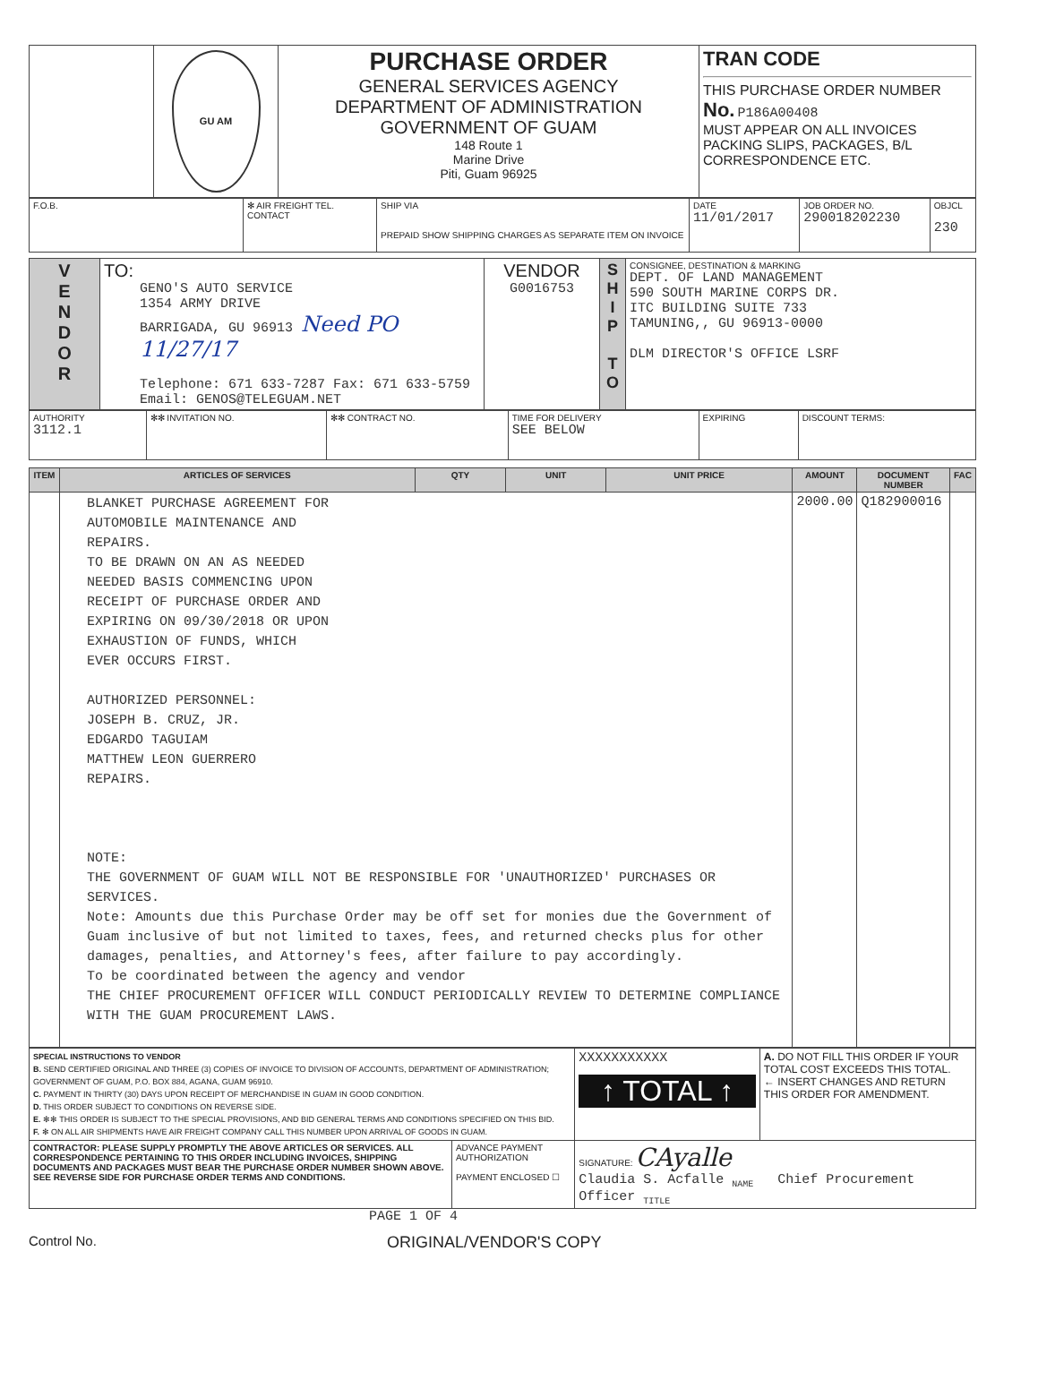| | GU AM | PURCHASE ORDER GENERAL SERVICES AGENCY DEPARTMENT OF ADMINISTRATION GOVERNMENT OF GUAM 148 Route 1 Marine Drive Piti, Guam 96925 | TRAN CODE THIS PURCHASE ORDER NUMBER No. P186A00408 MUST APPEAR ON ALL INVOICES PACKING SLIPS, PACKAGES, B/L CORRESPONDENCE ETC. |
| F.O.B. | ✻ AIR FREIGHT TEL. CONTACT | SHIP VIA PREPAID SHOW SHIPPING CHARGES AS SEPARATE ITEM ON INVOICE | DATE 11/01/2017 | JOB ORDER NO. 290018202230 | OBJCL 230 |
| V E N D O R | TO: GENO'S AUTO SERVICE 1354 ARMY DRIVE BARRIGADA, GU 96913 Need PO 11/27/17 Telephone: 671 633-7287 Fax: 671 633-5759 Email: GENOS@TELEGUAM.NET | VENDOR G0016753 | S H I P T O | CONSIGNEE, DESTINATION & MARKING DEPT. OF LAND MANAGEMENT 590 SOUTH MARINE CORPS DR. ITC BUILDING SUITE 733 TAMUNING,, GU 96913-0000 DLM DIRECTOR'S OFFICE LSRF |
| AUTHORITY 3112.1 | ✻✻ INVITATION NO. | ✻✻ CONTRACT NO. | TIME FOR DELIVERY SEE BELOW | EXPIRING | DISCOUNT TERMS: |
| ITEM | ARTICLES OF SERVICES | QTY | UNIT | UNIT PRICE | AMOUNT | DOCUMENT NUMBER | FAC |
| --- | --- | --- | --- | --- | --- | --- | --- |
| | BLANKET PURCHASE AGREEMENT FOR AUTOMOBILE MAINTENANCE AND REPAIRS. TO BE DRAWN ON AN AS NEEDED NEEDED BASIS COMMENCING UPON RECEIPT OF PURCHASE ORDER AND EXPIRING ON 09/30/2018 OR UPON EXHAUSTION OF FUNDS, WHICH EVER OCCURS FIRST. AUTHORIZED PERSONNEL: JOSEPH B. CRUZ, JR. EDGARDO TAGUIAM MATTHEW LEON GUERRERO REPAIRS. NOTE: THE GOVERNMENT OF GUAM WILL NOT BE RESPONSIBLE FOR 'UNAUTHORIZED' PURCHASES OR SERVICES. Note: Amounts due this Purchase Order may be off set for monies due the Government of Guam inclusive of but not limited to taxes, fees, and returned checks plus for other damages, penalties, and Attorney's fees, after failure to pay accordingly. To be coordinated between the agency and vendor THE CHIEF PROCUREMENT OFFICER WILL CONDUCT PERIODICALLY REVIEW TO DETERMINE COMPLIANCE WITH THE GUAM PROCUREMENT LAWS. | | | | 2000.00 | Q182900016 | |
| SPECIAL INSTRUCTIONS TO VENDOR B. SEND CERTIFIED ORIGINAL AND THREE (3) COPIES OF INVOICE TO DIVISION OF ACCOUNTS, DEPARTMENT OF ADMINISTRATION; GOVERNMENT OF GUAM, P.O. BOX 884, AGANA, GUAM 96910. C. PAYMENT IN THIRTY (30) DAYS UPON RECEIPT OF MERCHANDISE IN GUAM IN GOOD CONDITION. D. THIS ORDER SUBJECT TO CONDITIONS ON REVERSE SIDE. E. ✻✻ THIS ORDER IS SUBJECT TO THE SPECIAL PROVISIONS, AND BID GENERAL TERMS AND CONDITIONS SPECIFIED ON THIS BID. F. ✻ ON ALL AIR SHIPMENTS HAVE AIR FREIGHT COMPANY CALL THIS NUMBER UPON ARRIVAL OF GOODS IN GUAM. | | XXXXXXXXXXX ↑ TOTAL ↑ | A. DO NOT FILL THIS ORDER IF YOUR TOTAL COST EXCEEDS THIS TOTAL. ← INSERT CHANGES AND RETURN THIS ORDER FOR AMENDMENT. |
| CONTRACTOR: PLEASE SUPPLY PROMPTLY THE ABOVE ARTICLES OR SERVICES. ALL CORRESPONDENCE PERTAINING TO THIS ORDER INCLUDING INVOICES, SHIPPING DOCUMENTS AND PACKAGES MUST BEAR THE PURCHASE ORDER NUMBER SHOWN ABOVE. SEE REVERSE SIDE FOR PURCHASE ORDER TERMS AND CONDITIONS. | ADVANCE PAYMENT AUTHORIZATION PAYMENT ENCLOSED ☐ | SIGNATURE: CAyalle Claudia S. Acfalle <sub>NAME</sub> Chief Procurement Officer <sub>TITLE</sub> | |
PAGE 1 OF 4
Control No. ORIGINAL/VENDOR'S COPY